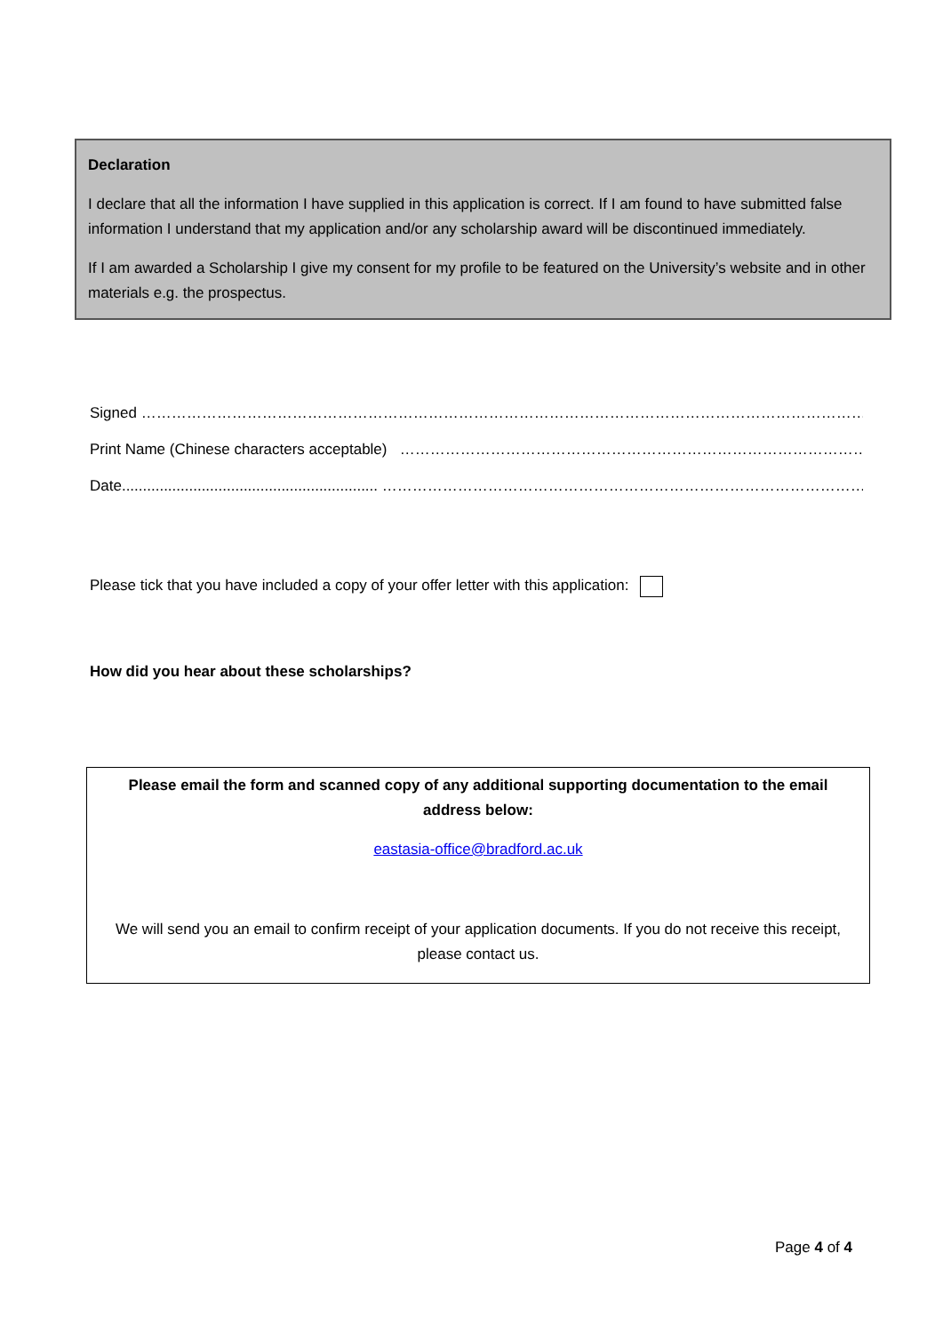Declaration
I declare that all the information I have supplied in this application is correct. If I am found to have submitted false information I understand that my application and/or any scholarship award will be discontinued immediately.
If I am awarded a Scholarship I give my consent for my profile to be featured on the University’s website and in other materials e.g. the prospectus.
Signed ………………………………………………………………………………………………………………………………………………………
Print Name (Chinese characters acceptable) ………………………………………………………………………………………
Date............................................................. ……………………………………………………………………………………………
Please tick that you have included a copy of your offer letter with this application:
How did you hear about these scholarships?
Please email the form and scanned copy of any additional supporting documentation to the email address below:
eastasia-office@bradford.ac.uk
We will send you an email to confirm receipt of your application documents. If you do not receive this receipt, please contact us.
Page 4 of 4